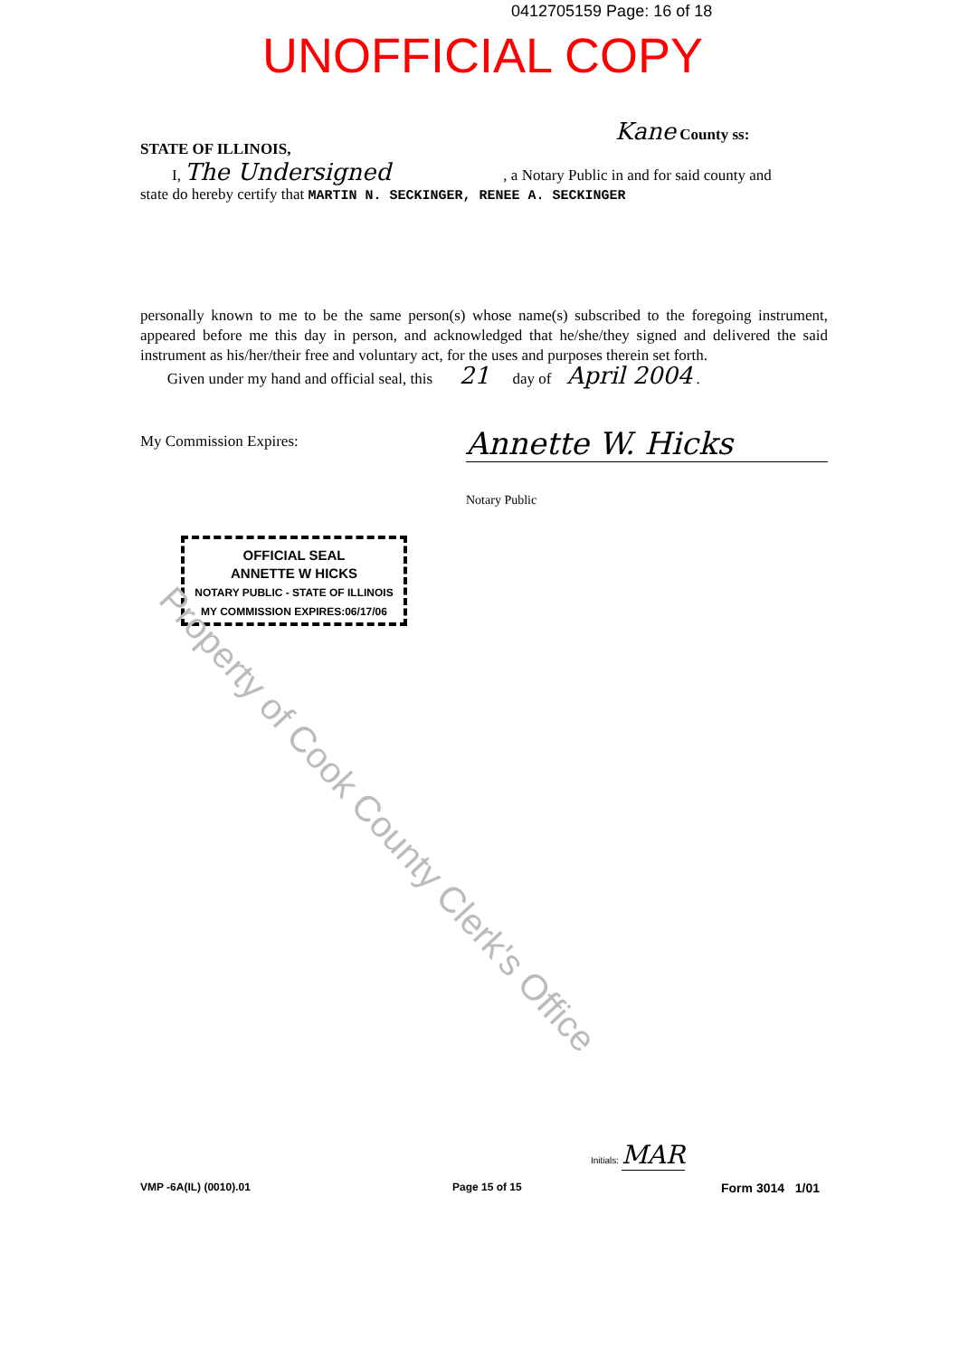0412705159 Page: 16 of 18
UNOFFICIAL COPY
Kane County ss:
STATE OF ILLINOIS,
I, The Undersigned , a Notary Public in and for said county and
state do hereby certify that MARTIN N. SECKINGER, RENEE A. SECKINGER
personally known to me to be the same person(s) whose name(s) subscribed to the foregoing instrument, appeared before me this day in person, and acknowledged that he/she/they signed and delivered the said instrument as his/her/their free and voluntary act, for the uses and purposes therein set forth.
Given under my hand and official seal, this 21 day of April 2004 .
My Commission Expires: Annette W. Hicks
Notary Public
OFFICIAL SEAL
ANNETTE W HICKS
NOTARY PUBLIC - STATE OF ILLINOIS
MY COMMISSION EXPIRES:06/17/06
Property of Cook County Clerk's Office
Initials: MAR
VMP -6A(IL) (0010).01 Page 15 of 15 Form 3014 1/01